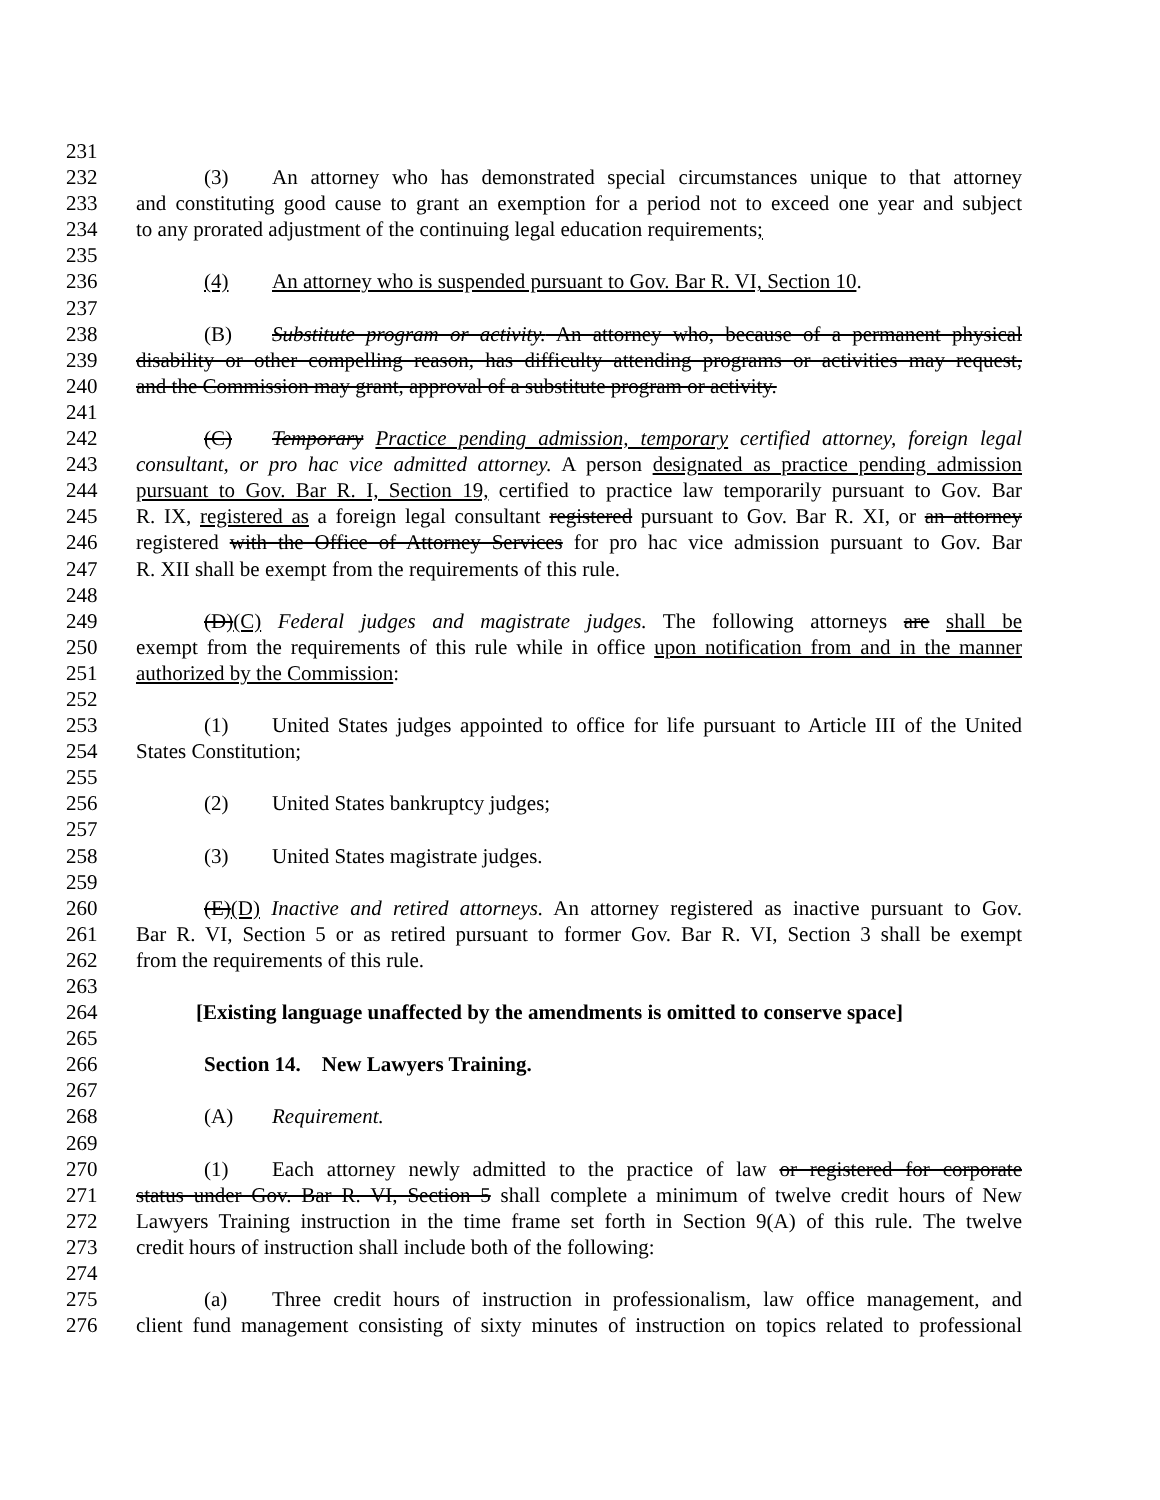231
232 (3) An attorney who has demonstrated special circumstances unique to that attorney
233 and constituting good cause to grant an exemption for a period not to exceed one year and subject
234 to any prorated adjustment of the continuing legal education requirements;
235
236 (4) An attorney who is suspended pursuant to Gov. Bar R. VI, Section 10.
237
238 (B) Substitute program or activity. An attorney who, because of a permanent physical
239 disability or other compelling reason, has difficulty attending programs or activities may request,
240 and the Commission may grant, approval of a substitute program or activity.
241
242 (C) Temporary Practice pending admission, temporary certified attorney, foreign legal
243 consultant, or pro hac vice admitted attorney. A person designated as practice pending admission
244 pursuant to Gov. Bar R. I, Section 19, certified to practice law temporarily pursuant to Gov. Bar
245 R. IX, registered as a foreign legal consultant registered pursuant to Gov. Bar R. XI, or an attorney
246 registered with the Office of Attorney Services for pro hac vice admission pursuant to Gov. Bar
247 R. XII shall be exempt from the requirements of this rule.
248
249 (D)(C) Federal judges and magistrate judges. The following attorneys are shall be
250 exempt from the requirements of this rule while in office upon notification from and in the manner
251 authorized by the Commission:
252
253 (1) United States judges appointed to office for life pursuant to Article III of the United
254 States Constitution;
255
256 (2) United States bankruptcy judges;
257
258 (3) United States magistrate judges.
259
260 (E)(D) Inactive and retired attorneys. An attorney registered as inactive pursuant to Gov.
261 Bar R. VI, Section 5 or as retired pursuant to former Gov. Bar R. VI, Section 3 shall be exempt
262 from the requirements of this rule.
263
264 [Existing language unaffected by the amendments is omitted to conserve space]
265
266 Section 14. New Lawyers Training.
267
268 (A) Requirement.
269
270 (1) Each attorney newly admitted to the practice of law or registered for corporate
271 status under Gov. Bar R. VI, Section 5 shall complete a minimum of twelve credit hours of New
272 Lawyers Training instruction in the time frame set forth in Section 9(A) of this rule. The twelve
273 credit hours of instruction shall include both of the following:
274
275 (a) Three credit hours of instruction in professionalism, law office management, and
276 client fund management consisting of sixty minutes of instruction on topics related to professional